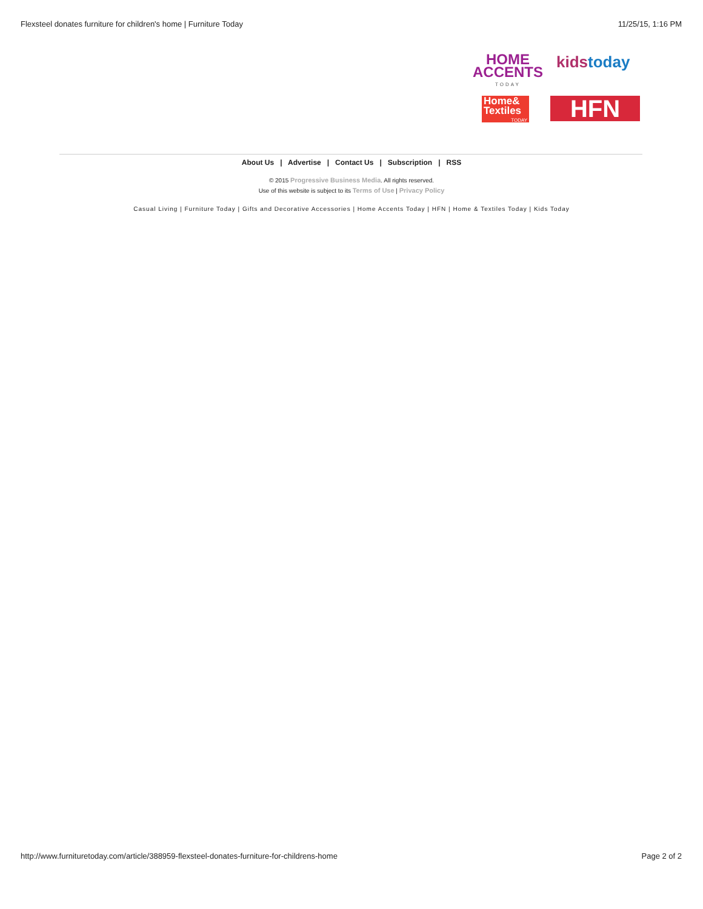Flexsteel donates furniture for children's home | Furniture Today 11/25/15, 1:16 PM
HOME
ACCENTS
TODAY
kidstoday
Home&
Textiles
TODAY
HFN
About Us | Advertise | Contact Us | Subscription | RSS
© 2015 Progressive Business Media. All rights reserved.
Use of this website is subject to its Terms of Use | Privacy Policy
Casual Living | Furniture Today | Gifts and Decorative Accessories | Home Accents Today | HFN | Home & Textiles Today | Kids Today
http://www.furnituretoday.com/article/388959-flexsteel-donates-furniture-for-childrens-home Page 2 of 2